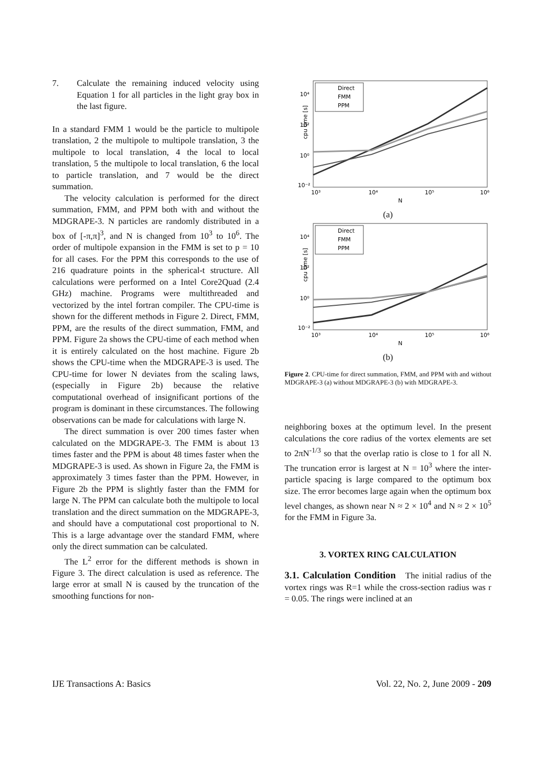7. Calculate the remaining induced velocity using Equation 1 for all particles in the light gray box in the last figure.
In a standard FMM 1 would be the particle to multipole translation, 2 the multipole to multipole translation, 3 the multipole to local translation, 4 the local to local translation, 5 the multipole to local translation, 6 the local to particle translation, and 7 would be the direct summation.
The velocity calculation is performed for the direct summation, FMM, and PPM both with and without the MDGRAPE-3. N particles are randomly distributed in a box of [-π,π]<sup>3</sup>, and N is changed from 10<sup>3</sup> to 10<sup>6</sup>. The order of multipole expansion in the FMM is set to p = 10 for all cases. For the PPM this corresponds to the use of 216 quadrature points in the spherical-t structure. All calculations were performed on a Intel Core2Quad (2.4 GHz) machine. Programs were multithreaded and vectorized by the intel fortran compiler. The CPU-time is shown for the different methods in Figure 2. Direct, FMM, PPM, are the results of the direct summation, FMM, and PPM. Figure 2a shows the CPU-time of each method when it is entirely calculated on the host machine. Figure 2b shows the CPU-time when the MDGRAPE-3 is used. The CPU-time for lower N deviates from the scaling laws, (especially in Figure 2b) because the relative computational overhead of insignificant portions of the program is dominant in these circumstances. The following observations can be made for calculations with large N.
The direct summation is over 200 times faster when calculated on the MDGRAPE-3. The FMM is about 13 times faster and the PPM is about 48 times faster when the MDGRAPE-3 is used. As shown in Figure 2a, the FMM is approximately 3 times faster than the PPM. However, in Figure 2b the PPM is slightly faster than the FMM for large N. The PPM can calculate both the multipole to local translation and the direct summation on the MDGRAPE-3, and should have a computational cost proportional to N. This is a large advantage over the standard FMM, where only the direct summation can be calculated.
The L<sup>2</sup> error for the different methods is shown in Figure 3. The direct calculation is used as reference. The large error at small N is caused by the truncation of the smoothing functions for non-
cpu time [s]
10⁴
10²
10⁰
10⁻²
10³
10⁴
10⁵
10⁶
N
Direct
FMM
PPM
(a)
cpu time [s]
10⁴
10²
10⁰
10⁻²
10³
10⁴
10⁵
10⁶
N
Direct
FMM
PPM
(b)
Figure 2. CPU-time for direct summation, FMM, and PPM with and without MDGRAPE-3 (a) without MDGRAPE-3 (b) with MDGRAPE-3.
neighboring boxes at the optimum level. In the present calculations the core radius of the vortex elements are set to 2πN<sup>-1/3</sup> so that the overlap ratio is close to 1 for all N. The truncation error is largest at N = 10<sup>3</sup> where the inter-particle spacing is large compared to the optimum box size. The error becomes large again when the optimum box level changes, as shown near N ≈ 2 × 10<sup>4</sup> and N ≈ 2 × 10<sup>5</sup> for the FMM in Figure 3a.
3. VORTEX RING CALCULATION
3.1. Calculation Condition The initial radius of the vortex rings was R=1 while the cross-section radius was r = 0.05. The rings were inclined at an
IJE Transactions A: Basics Vol. 22, No. 2, June 2009 - 209